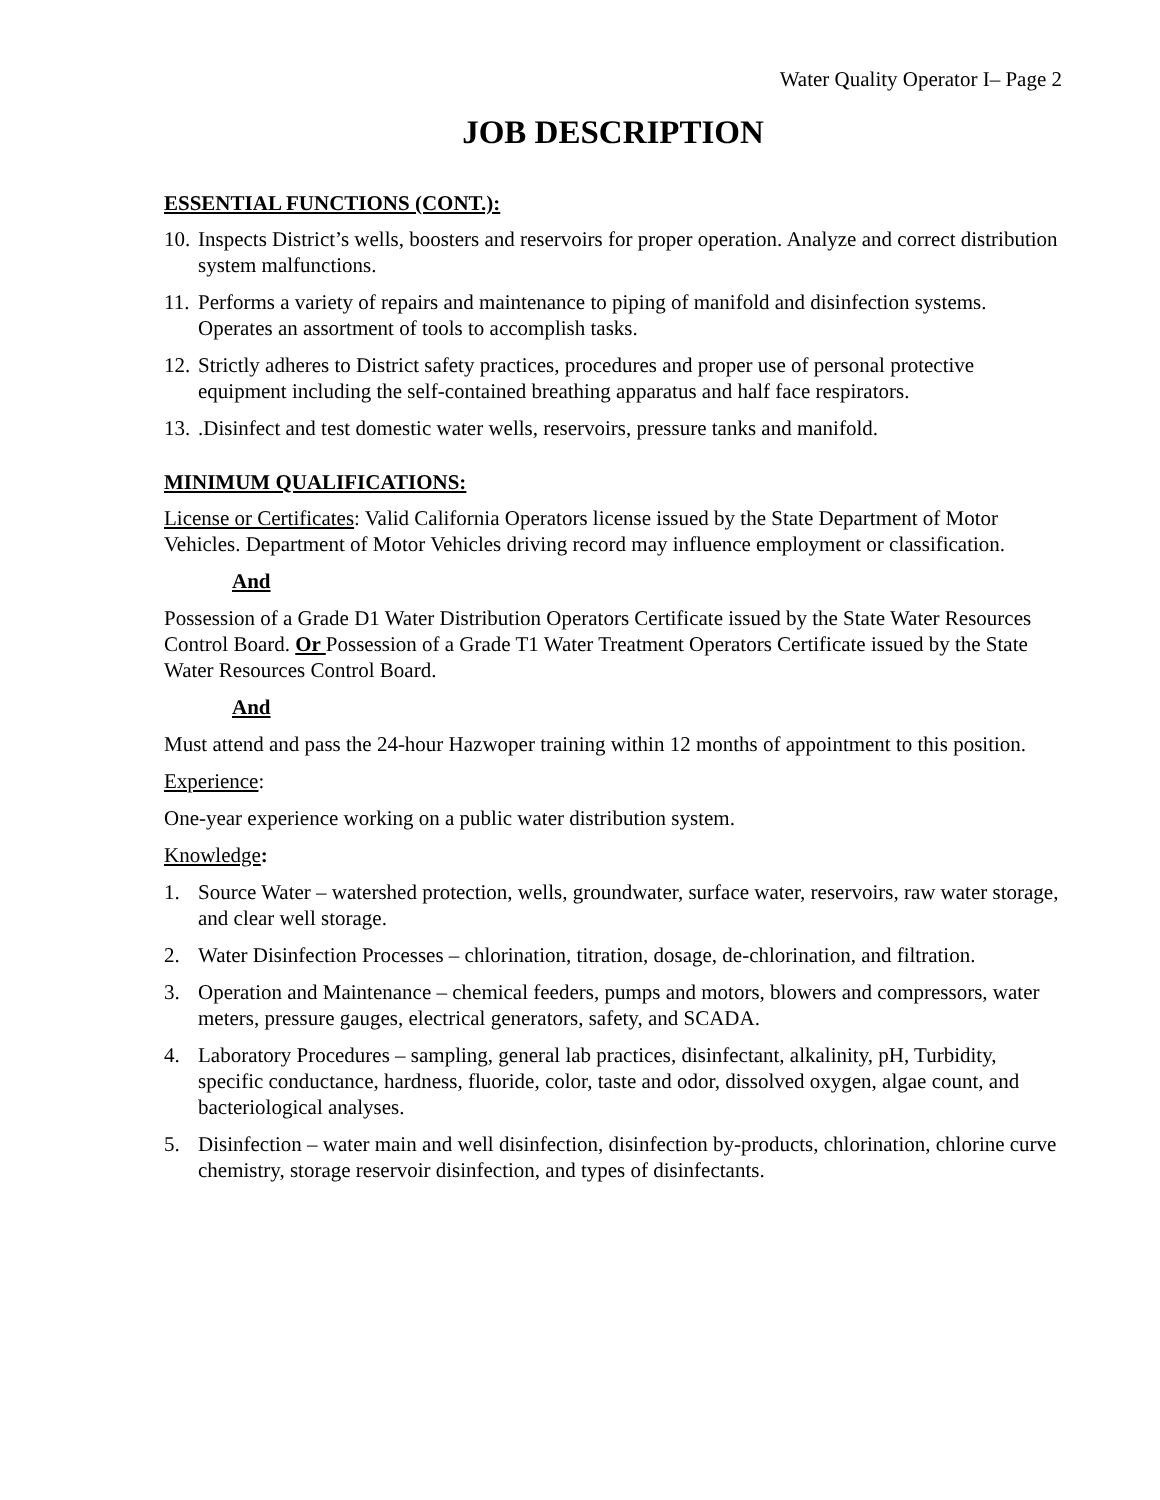Water Quality Operator I– Page 2
JOB DESCRIPTION
ESSENTIAL FUNCTIONS (CONT.):
10. Inspects District’s wells, boosters and reservoirs for proper operation. Analyze and correct distribution system malfunctions.
11. Performs a variety of repairs and maintenance to piping of manifold and disinfection systems. Operates an assortment of tools to accomplish tasks.
12. Strictly adheres to District safety practices, procedures and proper use of personal protective equipment including the self-contained breathing apparatus and half face respirators.
13..Disinfect and test domestic water wells, reservoirs, pressure tanks and manifold.
MINIMUM QUALIFICATIONS:
License or Certificates: Valid California Operators license issued by the State Department of Motor Vehicles. Department of Motor Vehicles driving record may influence employment or classification.
And
Possession of a Grade D1 Water Distribution Operators Certificate issued by the State Water Resources Control Board. Or Possession of a Grade T1 Water Treatment Operators Certificate issued by the State Water Resources Control Board.
And
Must attend and pass the 24-hour Hazwoper training within 12 months of appointment to this position.
Experience:
One-year experience working on a public water distribution system.
Knowledge:
1. Source Water – watershed protection, wells, groundwater, surface water, reservoirs, raw water storage, and clear well storage.
2. Water Disinfection Processes – chlorination, titration, dosage, de-chlorination, and filtration.
3. Operation and Maintenance – chemical feeders, pumps and motors, blowers and compressors, water meters, pressure gauges, electrical generators, safety, and SCADA.
4. Laboratory Procedures – sampling, general lab practices, disinfectant, alkalinity, pH, Turbidity, specific conductance, hardness, fluoride, color, taste and odor, dissolved oxygen, algae count, and bacteriological analyses.
5. Disinfection – water main and well disinfection, disinfection by-products, chlorination, chlorine curve chemistry, storage reservoir disinfection, and types of disinfectants.